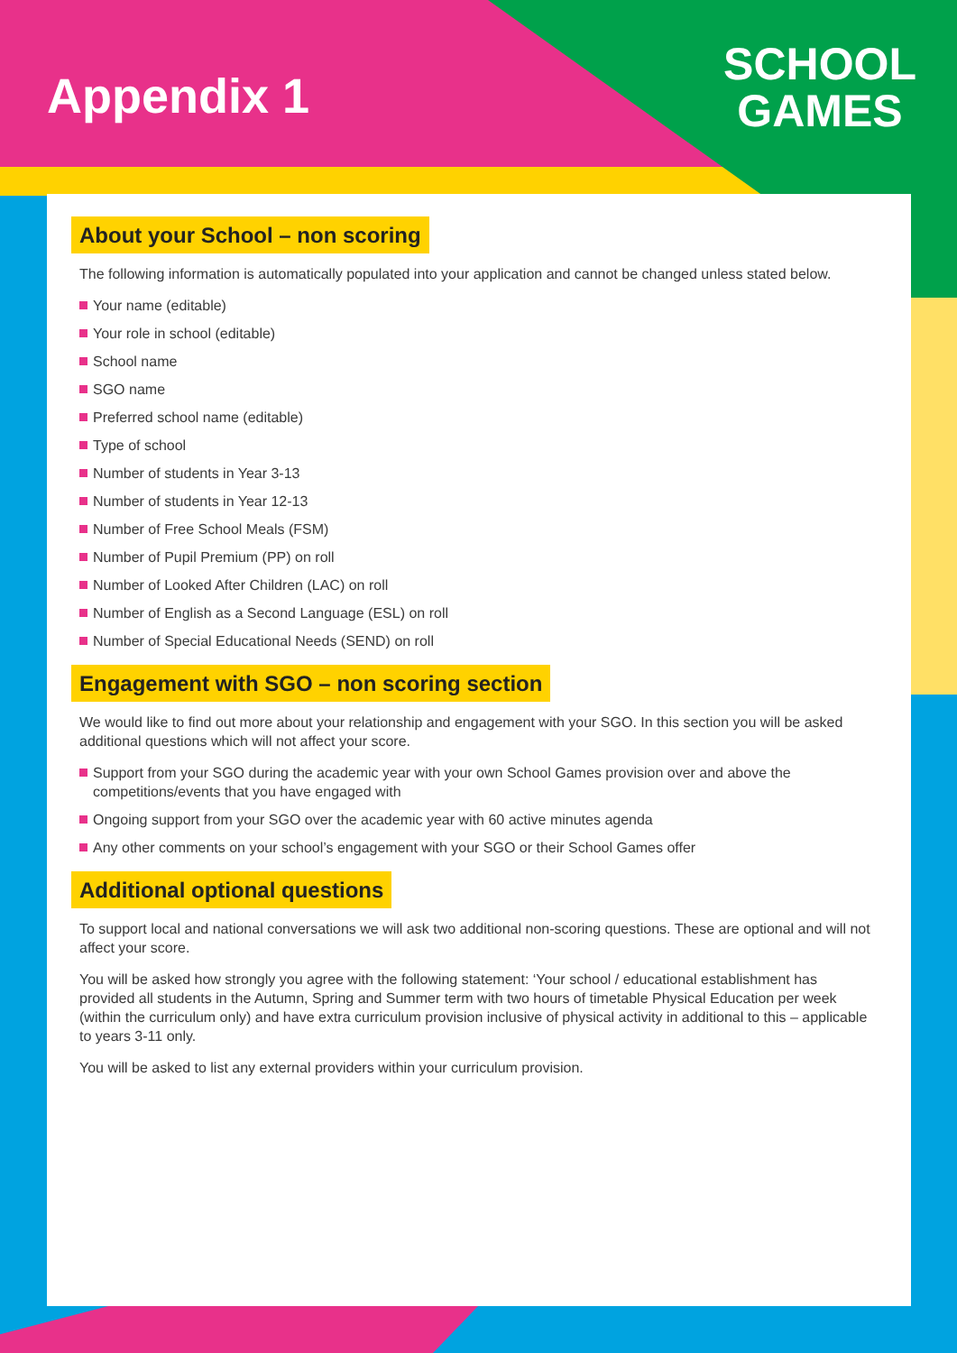Appendix 1
SCHOOL
GAMES
About your School – non scoring
The following information is automatically populated into your application and cannot be changed unless stated below.
Your name (editable)
Your role in school (editable)
School name
SGO name
Preferred school name (editable)
Type of school
Number of students in Year 3-13
Number of students in Year 12-13
Number of Free School Meals (FSM)
Number of Pupil Premium (PP) on roll
Number of Looked After Children (LAC) on roll
Number of English as a Second Language (ESL) on roll
Number of Special Educational Needs (SEND) on roll
Engagement with SGO – non scoring section
We would like to find out more about your relationship and engagement with your SGO. In this section you will be asked additional questions which will not affect your score.
Support from your SGO during the academic year with your own School Games provision over and above the competitions/events that you have engaged with
Ongoing support from your SGO over the academic year with 60 active minutes agenda
Any other comments on your school’s engagement with your SGO or their School Games offer
Additional optional questions
To support local and national conversations we will ask two additional non-scoring questions. These are optional and will not affect your score.
You will be asked how strongly you agree with the following statement: ‘Your school / educational establishment has provided all students in the Autumn, Spring and Summer term with two hours of timetable Physical Education per week (within the curriculum only) and have extra curriculum provision inclusive of physical activity in additional to this – applicable to years 3-11 only.
You will be asked to list any external providers within your curriculum provision.